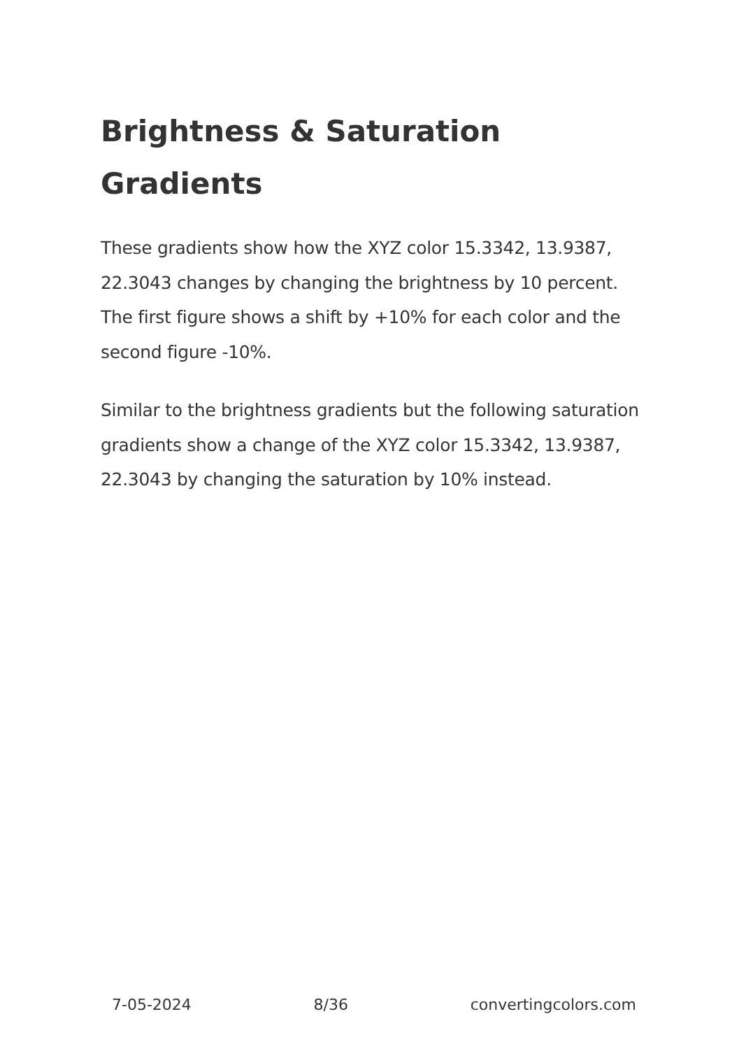Brightness & Saturation Gradients
These gradients show how the XYZ color 15.3342, 13.9387, 22.3043 changes by changing the brightness by 10 percent. The first figure shows a shift by +10% for each color and the second figure -10%.
Similar to the brightness gradients but the following saturation gradients show a change of the XYZ color 15.3342, 13.9387, 22.3043 by changing the saturation by 10% instead.
7-05-2024 8/36 convertingcolors.com